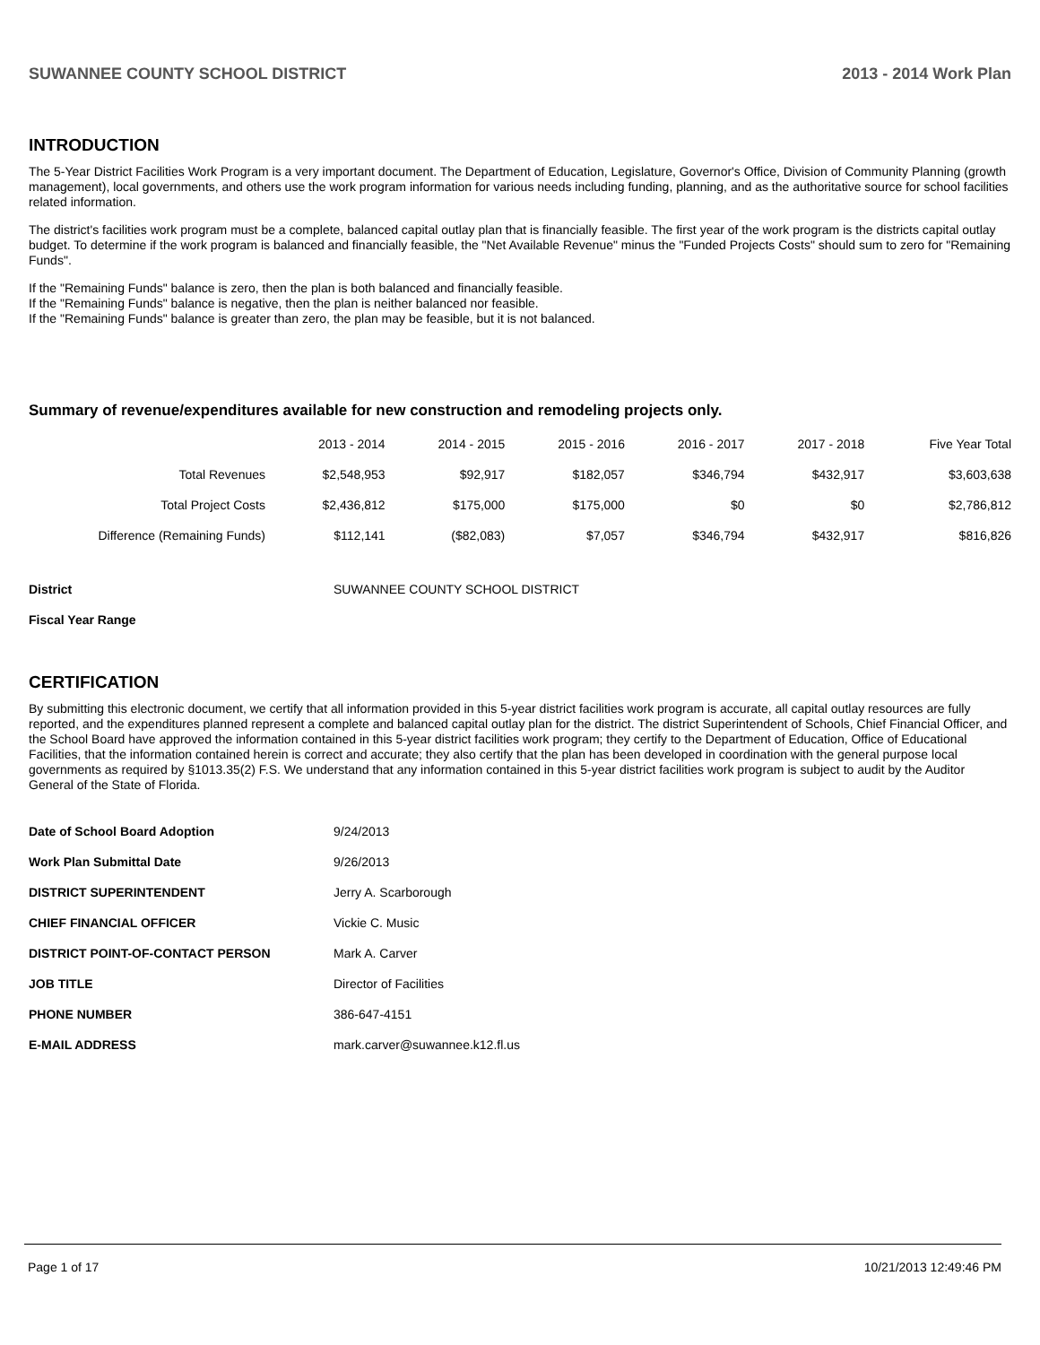SUWANNEE COUNTY SCHOOL DISTRICT 2013 - 2014 Work Plan
INTRODUCTION
The 5-Year District Facilities Work Program is a very important document. The Department of Education, Legislature, Governor's Office, Division of Community Planning (growth management), local governments, and others use the work program information for various needs including funding, planning, and as the authoritative source for school facilities related information.
The district's facilities work program must be a complete, balanced capital outlay plan that is financially feasible. The first year of the work program is the districts capital outlay budget. To determine if the work program is balanced and financially feasible, the "Net Available Revenue" minus the "Funded Projects Costs" should sum to zero for "Remaining Funds".
If the "Remaining Funds" balance is zero, then the plan is both balanced and financially feasible.
If the "Remaining Funds" balance is negative, then the plan is neither balanced nor feasible.
If the "Remaining Funds" balance is greater than zero, the plan may be feasible, but it is not balanced.
Summary of revenue/expenditures available for new construction and remodeling projects only.
| | 2013 - 2014 | 2014 - 2015 | 2015 - 2016 | 2016 - 2017 | 2017 - 2018 | Five Year Total |
| --- | --- | --- | --- | --- | --- | --- |
| Total Revenues | $2,548,953 | $92,917 | $182,057 | $346,794 | $432,917 | $3,603,638 |
| Total Project Costs | $2,436,812 | $175,000 | $175,000 | $0 | $0 | $2,786,812 |
| Difference (Remaining Funds) | $112,141 | ($82,083) | $7,057 | $346,794 | $432,917 | $816,826 |
| District | SUWANNEE COUNTY SCHOOL DISTRICT |
| Fiscal Year Range | |
CERTIFICATION
By submitting this electronic document, we certify that all information provided in this 5-year district facilities work program is accurate, all capital outlay resources are fully reported, and the expenditures planned represent a complete and balanced capital outlay plan for the district. The district Superintendent of Schools, Chief Financial Officer, and the School Board have approved the information contained in this 5-year district facilities work program; they certify to the Department of Education, Office of Educational Facilities, that the information contained herein is correct and accurate; they also certify that the plan has been developed in coordination with the general purpose local governments as required by §1013.35(2) F.S. We understand that any information contained in this 5-year district facilities work program is subject to audit by the Auditor General of the State of Florida.
| Date of School Board Adoption | 9/24/2013 |
| Work Plan Submittal Date | 9/26/2013 |
| DISTRICT SUPERINTENDENT | Jerry A. Scarborough |
| CHIEF FINANCIAL OFFICER | Vickie C. Music |
| DISTRICT POINT-OF-CONTACT PERSON | Mark A. Carver |
| JOB TITLE | Director of Facilities |
| PHONE NUMBER | 386-647-4151 |
| E-MAIL ADDRESS | mark.carver@suwannee.k12.fl.us |
Page 1 of 17 10/21/2013 12:49:46 PM